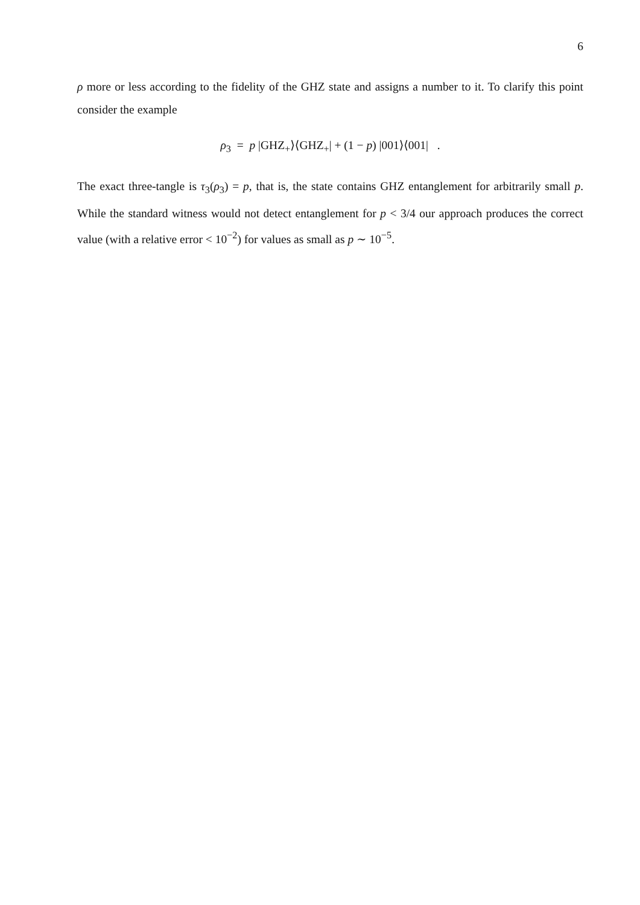6
ρ more or less according to the fidelity of the GHZ state and assigns a number to it. To clarify this point consider the example
ρ<sub>3</sub> = p |GHZ<sub>+</sub>⟩⟨GHZ<sub>+</sub>| + (1 − p) |001⟩⟨001| .
The exact three-tangle is τ<sub>3</sub>(ρ<sub>3</sub>) = p, that is, the state contains GHZ entanglement for arbitrarily small p. While the standard witness would not detect entanglement for p < 3/4 our approach produces the correct value (with a relative error < 10<sup>−2</sup>) for values as small as p ∼ 10<sup>−5</sup>.